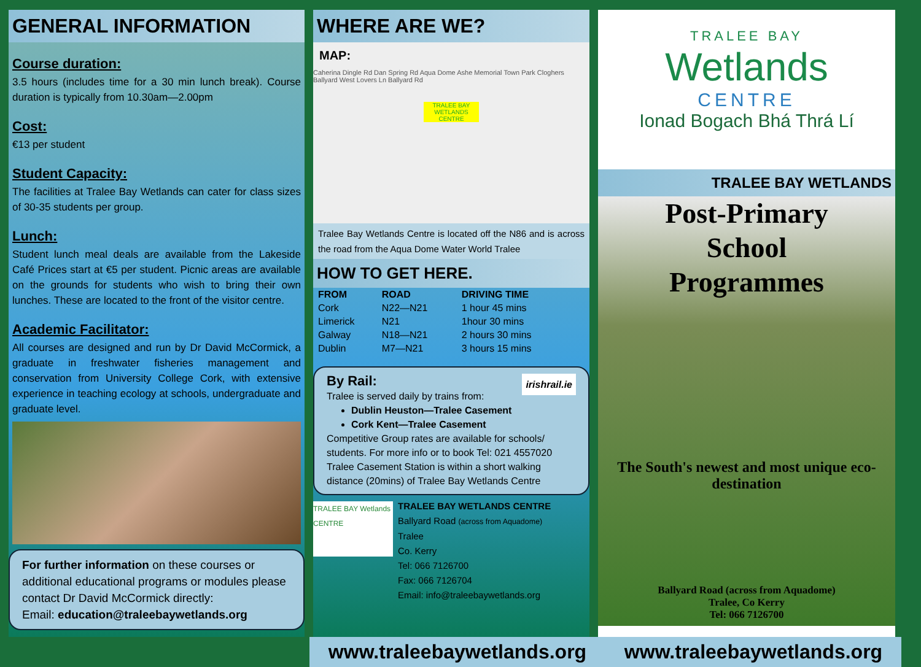GENERAL INFORMATION
Course duration:
3.5 hours (includes time for a 30 min lunch break). Course duration is typically from 10.30am—2.00pm
Cost:
€13 per student
Student Capacity:
The facilities at Tralee Bay Wetlands can cater for class sizes of 30-35 students per group.
Lunch:
Student lunch meal deals are available from the Lakeside Café Prices start at €5 per student. Picnic areas are available on the grounds for students who wish to bring their own lunches. These are located to the front of the visitor centre.
Academic Facilitator:
All courses are designed and run by Dr David McCormick, a graduate in freshwater fisheries management and conservation from University College Cork, with extensive experience in teaching ecology at schools, undergraduate and graduate level.
For further information on these courses or additional educational programs or modules please contact Dr David McCormick directly:
Email: education@traleebaywetlands.org
WHERE ARE WE?
MAP:
Caherina Dingle Rd Dan Spring Rd Aqua Dome Ashe Memorial Town Park Cloghers Ballyard West Lovers Ln Ballyard Rd
TRALEE BAY WETLANDS CENTRE
Tralee Bay Wetlands Centre is located off the N86 and is across the road from the Aqua Dome Water World Tralee
HOW TO GET HERE.
| FROM | ROAD | DRIVING TIME |
| --- | --- | --- |
| Cork | N22—N21 | 1 hour 45 mins |
| Limerick | N21 | 1hour 30 mins |
| Galway | N18—N21 | 2 hours 30 mins |
| Dublin | M7—N21 | 3 hours 15 mins |
irishrail.ie By Rail:
Tralee is served daily by trains from:
Dublin Heuston—Tralee Casement
Cork Kent—Tralee Casement
Competitive Group rates are available for schools/ students. For more info or to book Tel: 021 4557020 Tralee Casement Station is within a short walking distance (20mins) of Tralee Bay Wetlands Centre
TRALEE BAY Wetlands CENTRE
TRALEE BAY WETLANDS CENTRE
Ballyard Road (across from Aquadome)
Tralee
Co. Kerry
Tel: 066 7126700
Fax: 066 7126704
Email: info@traleebaywetlands.org
TRALEE BAY
Wetlands
CENTRE
Ionad Bogach Bhá Thrá Lí
TRALEE BAY WETLANDS
Post-Primary
School
Programmes
The South's newest and most unique eco-destination
Ballyard Road (across from Aquadome)
Tralee, Co Kerry
Tel: 066 7126700
www.traleebaywetlands.org
www.traleebaywetlands.org